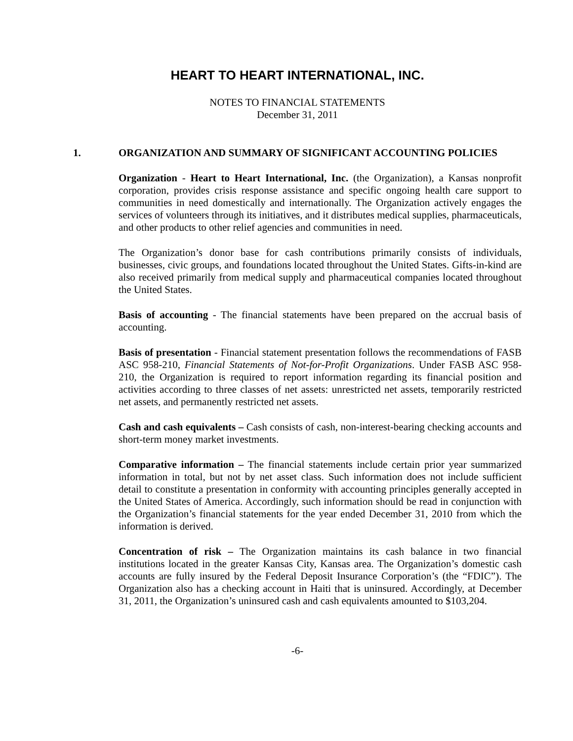HEART TO HEART INTERNATIONAL, INC.
NOTES TO FINANCIAL STATEMENTS
December 31, 2011
1. ORGANIZATION AND SUMMARY OF SIGNIFICANT ACCOUNTING POLICIES
Organization - Heart to Heart International, Inc. (the Organization), a Kansas nonprofit corporation, provides crisis response assistance and specific ongoing health care support to communities in need domestically and internationally. The Organization actively engages the services of volunteers through its initiatives, and it distributes medical supplies, pharmaceuticals, and other products to other relief agencies and communities in need.
The Organization’s donor base for cash contributions primarily consists of individuals, businesses, civic groups, and foundations located throughout the United States. Gifts-in-kind are also received primarily from medical supply and pharmaceutical companies located throughout the United States.
Basis of accounting - The financial statements have been prepared on the accrual basis of accounting.
Basis of presentation - Financial statement presentation follows the recommendations of FASB ASC 958-210, Financial Statements of Not-for-Profit Organizations. Under FASB ASC 958-210, the Organization is required to report information regarding its financial position and activities according to three classes of net assets: unrestricted net assets, temporarily restricted net assets, and permanently restricted net assets.
Cash and cash equivalents – Cash consists of cash, non-interest-bearing checking accounts and short-term money market investments.
Comparative information – The financial statements include certain prior year summarized information in total, but not by net asset class. Such information does not include sufficient detail to constitute a presentation in conformity with accounting principles generally accepted in the United States of America. Accordingly, such information should be read in conjunction with the Organization’s financial statements for the year ended December 31, 2010 from which the information is derived.
Concentration of risk – The Organization maintains its cash balance in two financial institutions located in the greater Kansas City, Kansas area. The Organization’s domestic cash accounts are fully insured by the Federal Deposit Insurance Corporation’s (the “FDIC”). The Organization also has a checking account in Haiti that is uninsured. Accordingly, at December 31, 2011, the Organization’s uninsured cash and cash equivalents amounted to $103,204.
-6-